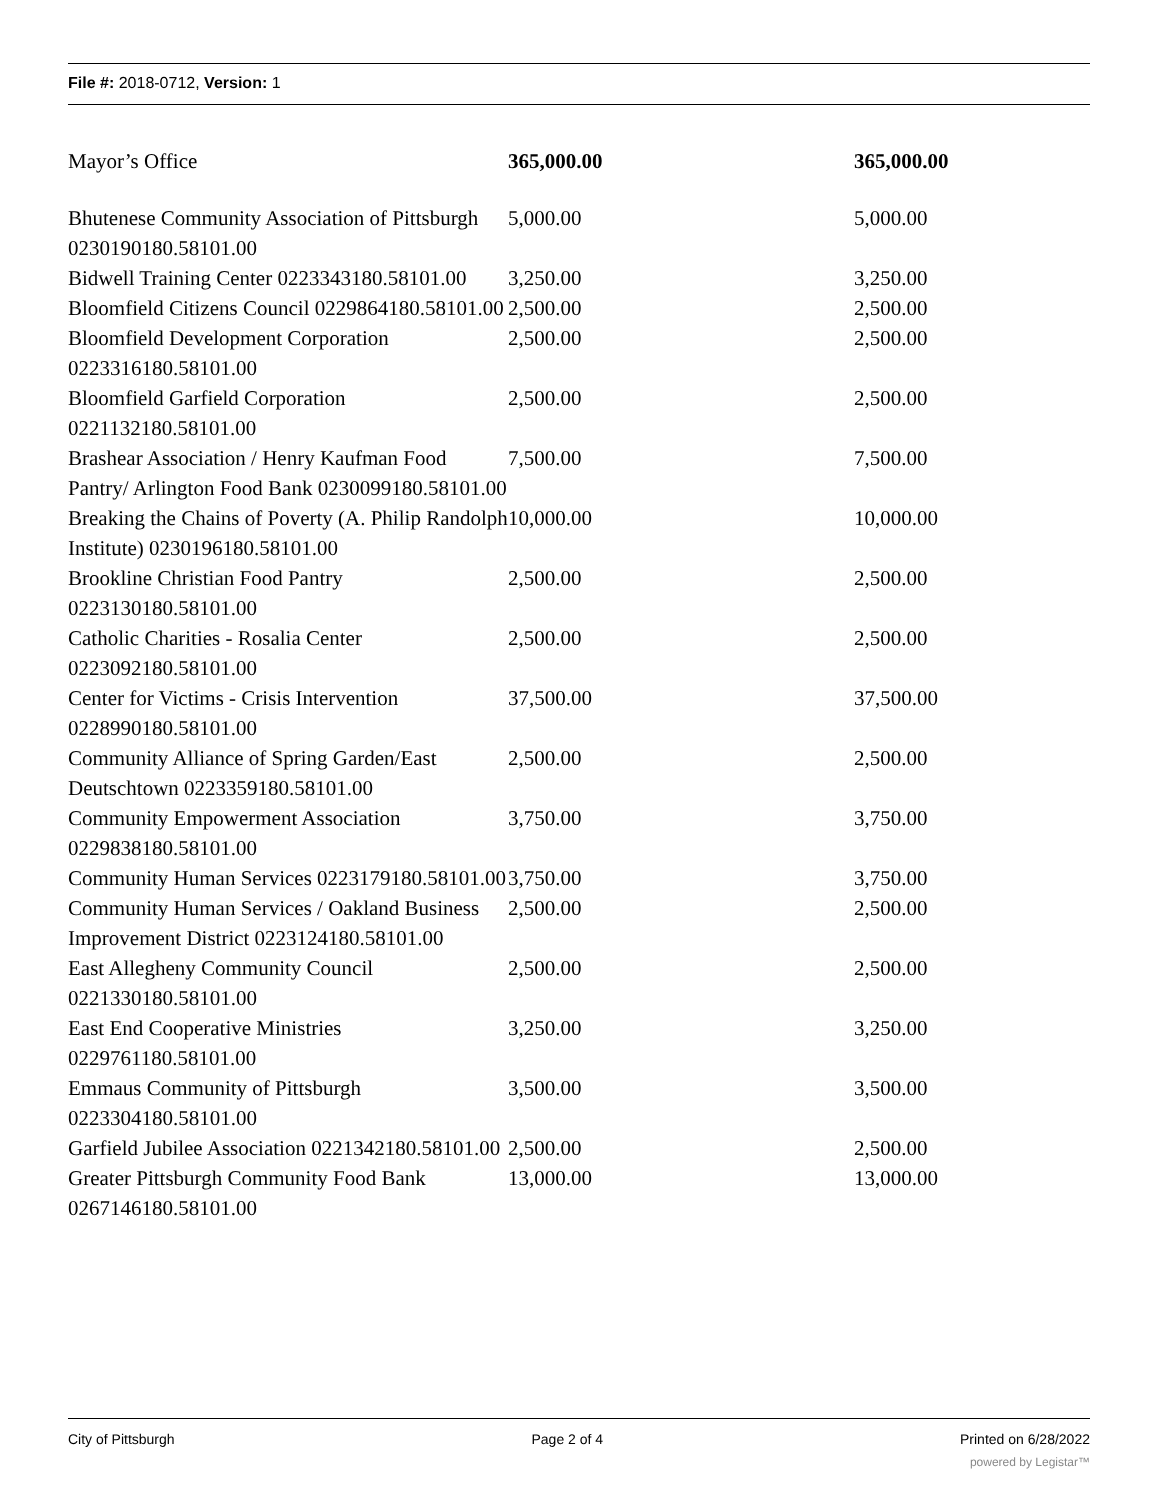File #: 2018-0712, Version: 1
| Mayor’s Office | 365,000.00 | 365,000.00 |
| Bhutenese Community Association of Pittsburgh 0230190180.58101.00 | 5,000.00 | 5,000.00 |
| Bidwell Training Center 0223343180.58101.00 | 3,250.00 | 3,250.00 |
| Bloomfield Citizens Council 0229864180.58101.00 | 2,500.00 | 2,500.00 |
| Bloomfield Development Corporation 0223316180.58101.00 | 2,500.00 | 2,500.00 |
| Bloomfield Garfield Corporation 0221132180.58101.00 | 2,500.00 | 2,500.00 |
| Brashear Association / Henry Kaufman Food Pantry/ Arlington Food Bank 0230099180.58101.00 | 7,500.00 | 7,500.00 |
| Breaking the Chains of Poverty (A. Philip Randolph Institute) 0230196180.58101.00 | 10,000.00 | 10,000.00 |
| Brookline Christian Food Pantry 0223130180.58101.00 | 2,500.00 | 2,500.00 |
| Catholic Charities - Rosalia Center 0223092180.58101.00 | 2,500.00 | 2,500.00 |
| Center for Victims - Crisis Intervention 0228990180.58101.00 | 37,500.00 | 37,500.00 |
| Community Alliance of Spring Garden/East Deutschtown 0223359180.58101.00 | 2,500.00 | 2,500.00 |
| Community Empowerment Association 0229838180.58101.00 | 3,750.00 | 3,750.00 |
| Community Human Services 0223179180.58101.00 | 3,750.00 | 3,750.00 |
| Community Human Services / Oakland Business Improvement District 0223124180.58101.00 | 2,500.00 | 2,500.00 |
| East Allegheny Community Council 0221330180.58101.00 | 2,500.00 | 2,500.00 |
| East End Cooperative Ministries 0229761180.58101.00 | 3,250.00 | 3,250.00 |
| Emmaus Community of Pittsburgh 0223304180.58101.00 | 3,500.00 | 3,500.00 |
| Garfield Jubilee Association 0221342180.58101.00 | 2,500.00 | 2,500.00 |
| Greater Pittsburgh Community Food Bank 0267146180.58101.00 | 13,000.00 | 13,000.00 |
City of Pittsburgh Page 2 of 4 Printed on 6/28/2022
powered by Legistar™